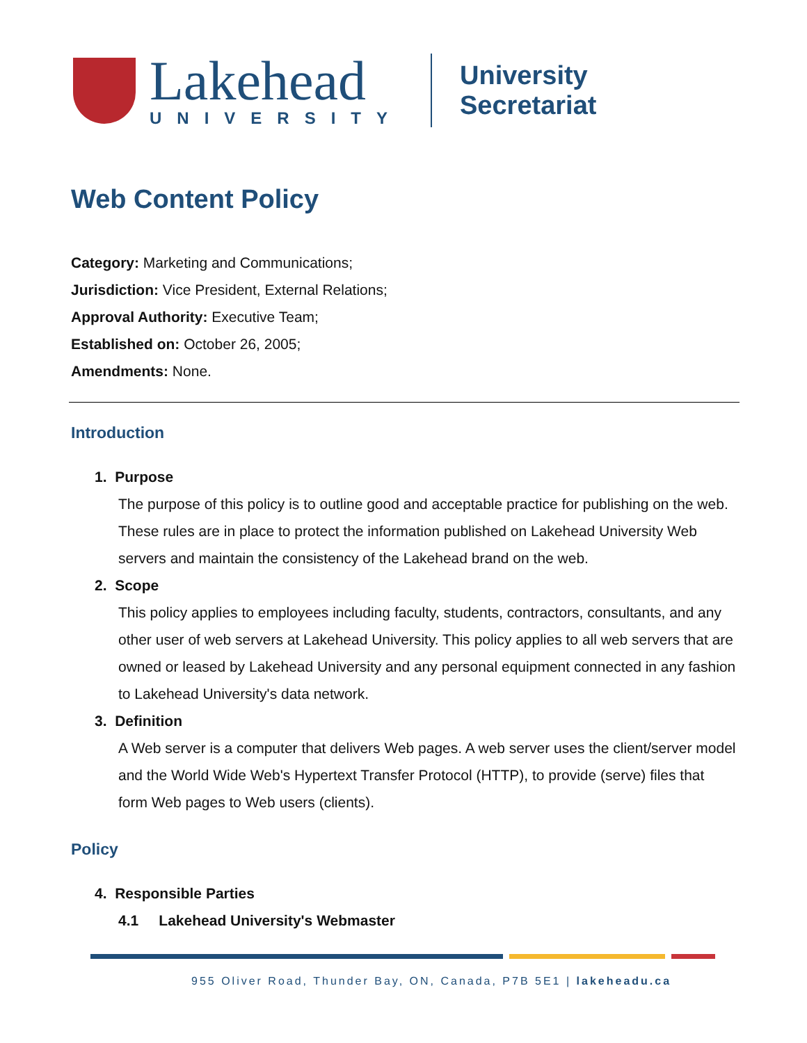Lakehead
UNIVERSITY
University Secretariat
Web Content Policy
Category: Marketing and Communications;
Jurisdiction: Vice President, External Relations;
Approval Authority: Executive Team;
Established on: October 26, 2005;
Amendments: None.
Introduction
1. Purpose
The purpose of this policy is to outline good and acceptable practice for publishing on the web. These rules are in place to protect the information published on Lakehead University Web servers and maintain the consistency of the Lakehead brand on the web.
2. Scope
This policy applies to employees including faculty, students, contractors, consultants, and any other user of web servers at Lakehead University. This policy applies to all web servers that are owned or leased by Lakehead University and any personal equipment connected in any fashion to Lakehead University's data network.
3. Definition
A Web server is a computer that delivers Web pages. A web server uses the client/server model and the World Wide Web's Hypertext Transfer Protocol (HTTP), to provide (serve) files that form Web pages to Web users (clients).
Policy
4. Responsible Parties
4.1 Lakehead University's Webmaster
955 Oliver Road, Thunder Bay, ON, Canada, P7B 5E1 | lakeheadu.ca